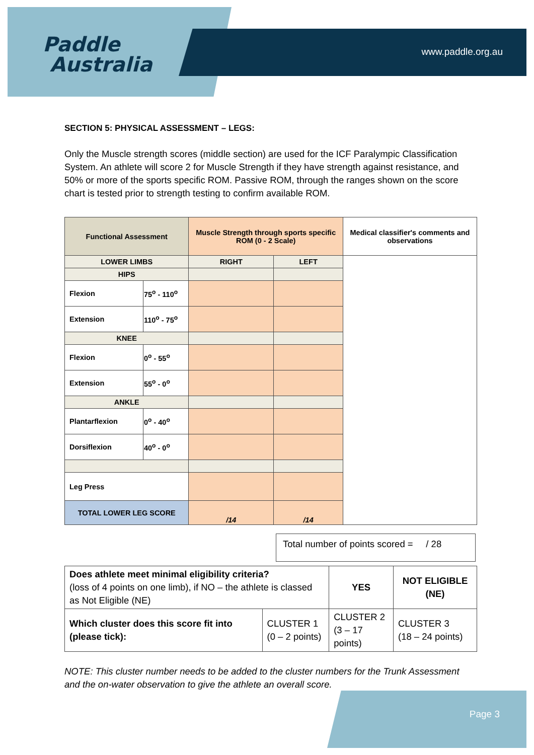Paddle
Australia
www.paddle.org.au
SECTION 5: PHYSICAL ASSESSMENT – LEGS:
Only the Muscle strength scores (middle section) are used for the ICF Paralympic Classification System. An athlete will score 2 for Muscle Strength if they have strength against resistance, and 50% or more of the sports specific ROM. Passive ROM, through the ranges shown on the score chart is tested prior to strength testing to confirm available ROM.
| Functional Assessment | | Muscle Strength through sports specific ROM (0 - 2 Scale) | | Medical classifier's comments and observations |
| --- | --- | --- | --- | --- |
| LOWER LIMBS | | RIGHT | LEFT | |
| HIPS | | | | |
| Flexion | 75<sup>o</sup> - 110<sup>o</sup> | | | |
| Extension | 110<sup>o</sup> - 75<sup>o</sup> | | | |
| KNEE | | | | |
| Flexion | 0<sup>o</sup> - 55<sup>o</sup> | | | |
| Extension | 55<sup>o</sup> - 0<sup>o</sup> | | | |
| ANKLE | | | | |
| Plantarflexion | 0<sup>o</sup> - 40<sup>o</sup> | | | |
| Dorsiflexion | 40<sup>o</sup> - 0<sup>o</sup> | | | |
| Leg Press | | | | |
| TOTAL LOWER LEG SCORE | | /14 | /14 | |
Total number of points scored = / 28
| Does athlete meet minimal eligibility criteria? (loss of 4 points on one limb), if NO – the athlete is classed as Not Eligible (NE) | | YES | NOT ELIGIBLE (NE) |
| Which cluster does this score fit into (please tick): | CLUSTER 1 (0 – 2 points) | CLUSTER 2 (3 – 17 points) | CLUSTER 3 (18 – 24 points) |
NOTE: This cluster number needs to be added to the cluster numbers for the Trunk Assessment and the on-water observation to give the athlete an overall score.
Page 3